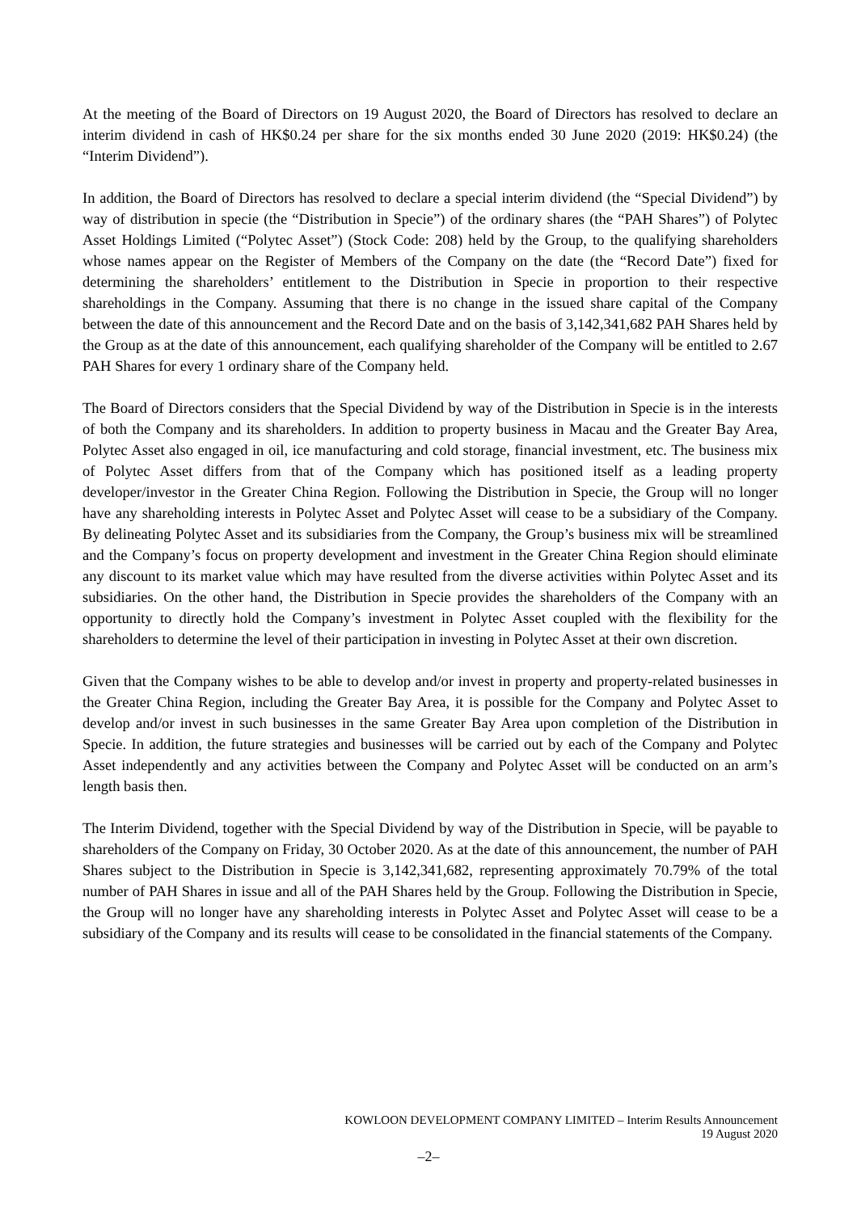At the meeting of the Board of Directors on 19 August 2020, the Board of Directors has resolved to declare an interim dividend in cash of HK$0.24 per share for the six months ended 30 June 2020 (2019: HK$0.24) (the “Interim Dividend”).
In addition, the Board of Directors has resolved to declare a special interim dividend (the “Special Dividend”) by way of distribution in specie (the “Distribution in Specie”) of the ordinary shares (the “PAH Shares”) of Polytec Asset Holdings Limited (“Polytec Asset”) (Stock Code: 208) held by the Group, to the qualifying shareholders whose names appear on the Register of Members of the Company on the date (the “Record Date”) fixed for determining the shareholders’ entitlement to the Distribution in Specie in proportion to their respective shareholdings in the Company. Assuming that there is no change in the issued share capital of the Company between the date of this announcement and the Record Date and on the basis of 3,142,341,682 PAH Shares held by the Group as at the date of this announcement, each qualifying shareholder of the Company will be entitled to 2.67 PAH Shares for every 1 ordinary share of the Company held.
The Board of Directors considers that the Special Dividend by way of the Distribution in Specie is in the interests of both the Company and its shareholders. In addition to property business in Macau and the Greater Bay Area, Polytec Asset also engaged in oil, ice manufacturing and cold storage, financial investment, etc. The business mix of Polytec Asset differs from that of the Company which has positioned itself as a leading property developer/investor in the Greater China Region. Following the Distribution in Specie, the Group will no longer have any shareholding interests in Polytec Asset and Polytec Asset will cease to be a subsidiary of the Company. By delineating Polytec Asset and its subsidiaries from the Company, the Group’s business mix will be streamlined and the Company’s focus on property development and investment in the Greater China Region should eliminate any discount to its market value which may have resulted from the diverse activities within Polytec Asset and its subsidiaries. On the other hand, the Distribution in Specie provides the shareholders of the Company with an opportunity to directly hold the Company’s investment in Polytec Asset coupled with the flexibility for the shareholders to determine the level of their participation in investing in Polytec Asset at their own discretion.
Given that the Company wishes to be able to develop and/or invest in property and property-related businesses in the Greater China Region, including the Greater Bay Area, it is possible for the Company and Polytec Asset to develop and/or invest in such businesses in the same Greater Bay Area upon completion of the Distribution in Specie. In addition, the future strategies and businesses will be carried out by each of the Company and Polytec Asset independently and any activities between the Company and Polytec Asset will be conducted on an arm’s length basis then.
The Interim Dividend, together with the Special Dividend by way of the Distribution in Specie, will be payable to shareholders of the Company on Friday, 30 October 2020. As at the date of this announcement, the number of PAH Shares subject to the Distribution in Specie is 3,142,341,682, representing approximately 70.79% of the total number of PAH Shares in issue and all of the PAH Shares held by the Group. Following the Distribution in Specie, the Group will no longer have any shareholding interests in Polytec Asset and Polytec Asset will cease to be a subsidiary of the Company and its results will cease to be consolidated in the financial statements of the Company.
KOWLOON DEVELOPMENT COMPANY LIMITED – Interim Results Announcement
19 August 2020
–2–